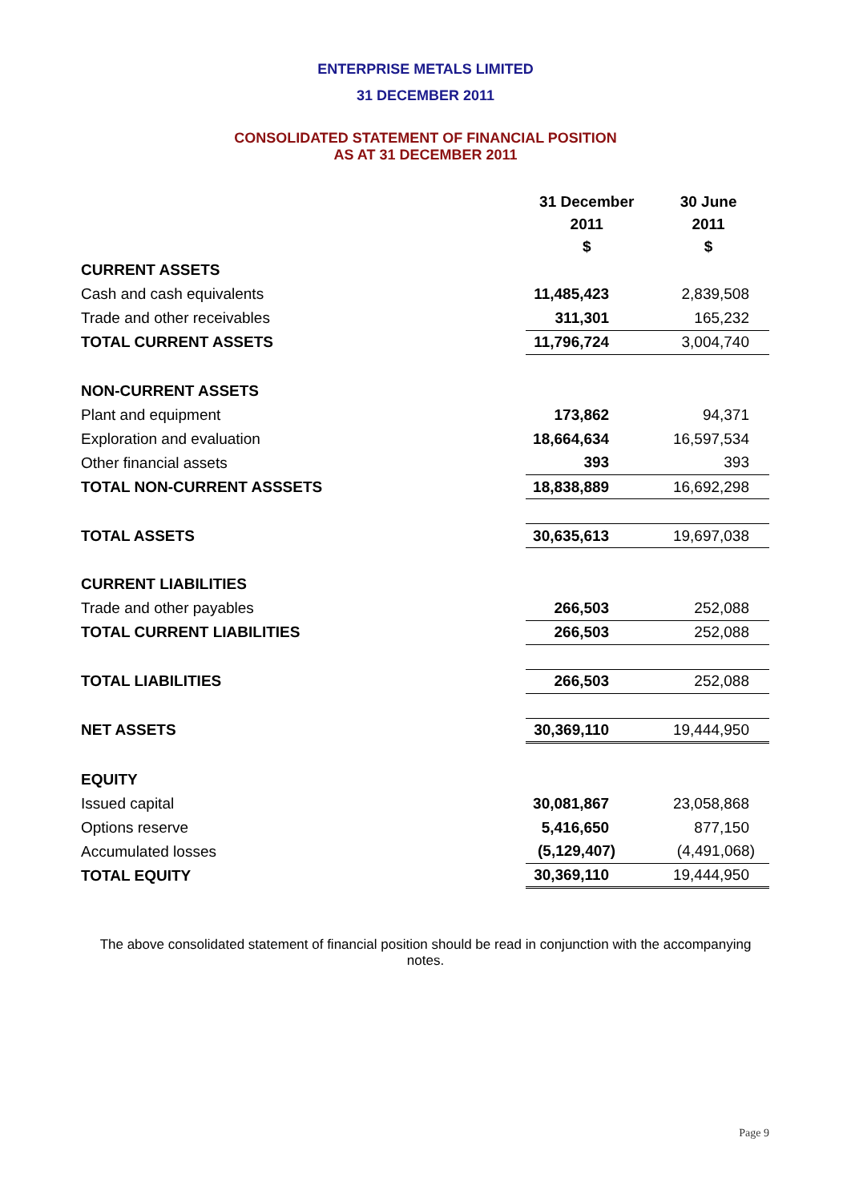ENTERPRISE METALS LIMITED
31 DECEMBER 2011
CONSOLIDATED STATEMENT OF FINANCIAL POSITION
AS AT 31 DECEMBER 2011
| | 31 December | 30 June |
| --- | --- | --- |
| | 2011 | 2011 |
| | $ | $ |
| CURRENT ASSETS | | |
| Cash and cash equivalents | 11,485,423 | 2,839,508 |
| Trade and other receivables | 311,301 | 165,232 |
| TOTAL CURRENT ASSETS | 11,796,724 | 3,004,740 |
| NON-CURRENT ASSETS | | |
| Plant and equipment | 173,862 | 94,371 |
| Exploration and evaluation | 18,664,634 | 16,597,534 |
| Other financial assets | 393 | 393 |
| TOTAL NON-CURRENT ASSSETS | 18,838,889 | 16,692,298 |
| TOTAL ASSETS | 30,635,613 | 19,697,038 |
| CURRENT LIABILITIES | | |
| Trade and other payables | 266,503 | 252,088 |
| TOTAL CURRENT LIABILITIES | 266,503 | 252,088 |
| TOTAL LIABILITIES | 266,503 | 252,088 |
| NET ASSETS | 30,369,110 | 19,444,950 |
| EQUITY | | |
| Issued capital | 30,081,867 | 23,058,868 |
| Options reserve | 5,416,650 | 877,150 |
| Accumulated losses | (5,129,407) | (4,491,068) |
| TOTAL EQUITY | 30,369,110 | 19,444,950 |
The above consolidated statement of financial position should be read in conjunction with the accompanying notes.
Page 9